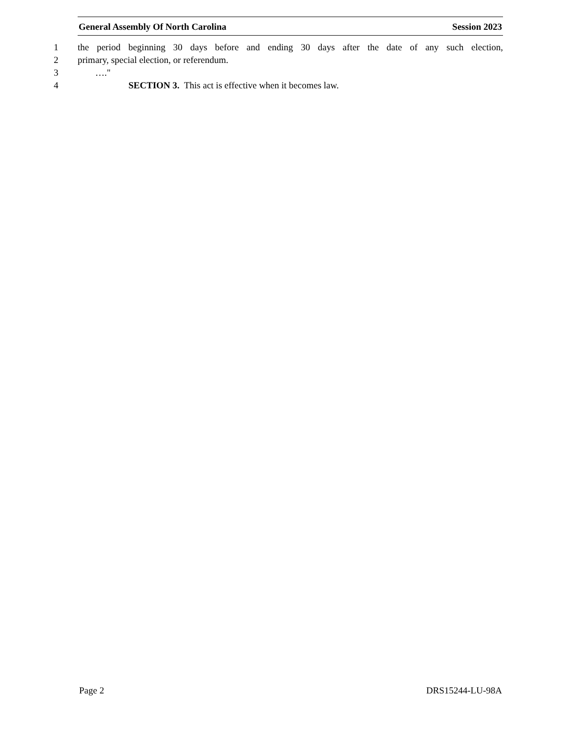General Assembly Of North Carolina Session 2023
1 the period beginning 30 days before and ending 30 days after the date of any such election,
2 primary, special election, or referendum.
3 …."
4 SECTION 3. This act is effective when it becomes law.
Page 2 DRS15244-LU-98A